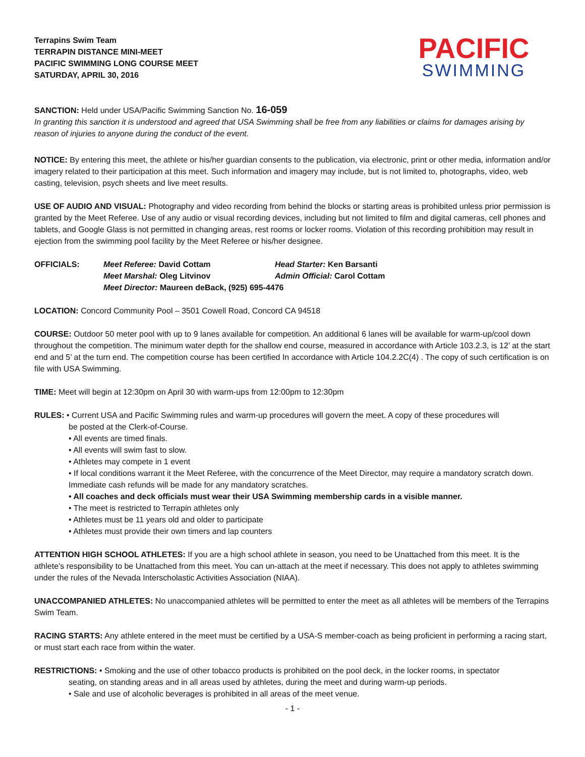Terrapins Swim Team
TERRAPIN DISTANCE MINI-MEET
PACIFIC SWIMMING LONG COURSE MEET
SATURDAY, APRIL 30, 2016
PACIFIC
SWIMMING
SANCTION: Held under USA/Pacific Swimming Sanction No. 16-059
In granting this sanction it is understood and agreed that USA Swimming shall be free from any liabilities or claims for damages arising by reason of injuries to anyone during the conduct of the event.
NOTICE: By entering this meet, the athlete or his/her guardian consents to the publication, via electronic, print or other media, information and/or imagery related to their participation at this meet. Such information and imagery may include, but is not limited to, photographs, video, web casting, television, psych sheets and live meet results.
USE OF AUDIO AND VISUAL: Photography and video recording from behind the blocks or starting areas is prohibited unless prior permission is granted by the Meet Referee. Use of any audio or visual recording devices, including but not limited to film and digital cameras, cell phones and tablets, and Google Glass is not permitted in changing areas, rest rooms or locker rooms. Violation of this recording prohibition may result in ejection from the swimming pool facility by the Meet Referee or his/her designee.
OFFICIALS:
Meet Referee: David Cottam
Head Starter: Ken Barsanti
Meet Marshal: Oleg Litvinov
Admin Official: Carol Cottam
Meet Director: Maureen deBack, (925) 695-4476
LOCATION: Concord Community Pool – 3501 Cowell Road, Concord CA 94518
COURSE: Outdoor 50 meter pool with up to 9 lanes available for competition. An additional 6 lanes will be available for warm-up/cool down throughout the competition. The minimum water depth for the shallow end course, measured in accordance with Article 103.2.3, is 12’ at the start end and 5’ at the turn end. The competition course has been certified In accordance with Article 104.2.2C(4) . The copy of such certification is on file with USA Swimming.
TIME: Meet will begin at 12:30pm on April 30 with warm-ups from 12:00pm to 12:30pm
RULES: • Current USA and Pacific Swimming rules and warm-up procedures will govern the meet. A copy of these procedures will
be posted at the Clerk-of-Course.
• All events are timed finals.
• All events will swim fast to slow.
• Athletes may compete in 1 event
• If local conditions warrant it the Meet Referee, with the concurrence of the Meet Director, may require a mandatory scratch down. Immediate cash refunds will be made for any mandatory scratches.
• All coaches and deck officials must wear their USA Swimming membership cards in a visible manner.
• The meet is restricted to Terrapin athletes only
• Athletes must be 11 years old and older to participate
• Athletes must provide their own timers and lap counters
ATTENTION HIGH SCHOOL ATHLETES: If you are a high school athlete in season, you need to be Unattached from this meet. It is the athlete’s responsibility to be Unattached from this meet. You can un-attach at the meet if necessary. This does not apply to athletes swimming under the rules of the Nevada Interscholastic Activities Association (NIAA).
UNACCOMPANIED ATHLETES: No unaccompanied athletes will be permitted to enter the meet as all athletes will be members of the Terrapins Swim Team.
RACING STARTS: Any athlete entered in the meet must be certified by a USA-S member-coach as being proficient in performing a racing start, or must start each race from within the water.
RESTRICTIONS: • Smoking and the use of other tobacco products is prohibited on the pool deck, in the locker rooms, in spectator
seating, on standing areas and in all areas used by athletes, during the meet and during warm-up periods.
• Sale and use of alcoholic beverages is prohibited in all areas of the meet venue.
- 1 -